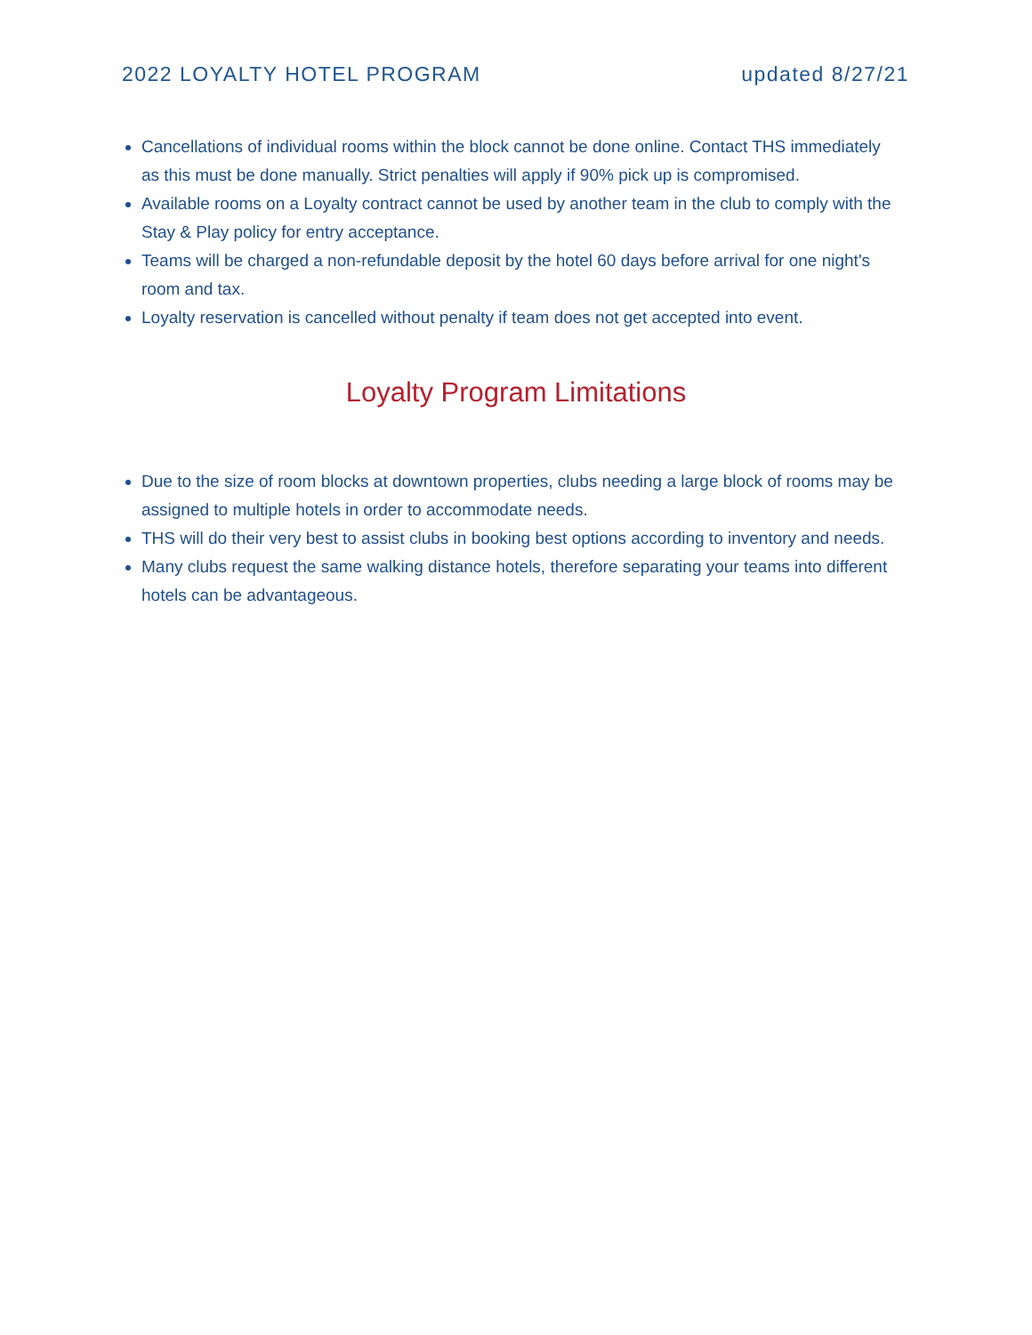2022 LOYALTY HOTEL PROGRAM updated 8/27/21
Cancellations of individual rooms within the block cannot be done online. Contact THS immediately as this must be done manually. Strict penalties will apply if 90% pick up is compromised.
Available rooms on a Loyalty contract cannot be used by another team in the club to comply with the Stay & Play policy for entry acceptance.
Teams will be charged a non-refundable deposit by the hotel 60 days before arrival for one night's room and tax.
Loyalty reservation is cancelled without penalty if team does not get accepted into event.
Loyalty Program Limitations
Due to the size of room blocks at downtown properties, clubs needing a large block of rooms may be assigned to multiple hotels in order to accommodate needs.
THS will do their very best to assist clubs in booking best options according to inventory and needs.
Many clubs request the same walking distance hotels, therefore separating your teams into different hotels can be advantageous.